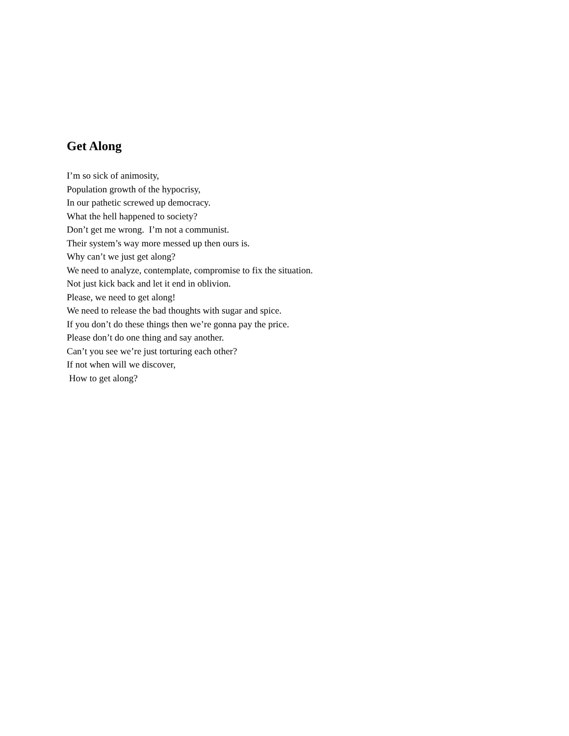Get Along
I’m so sick of animosity,
Population growth of the hypocrisy,
In our pathetic screwed up democracy.
What the hell happened to society?
Don’t get me wrong. I’m not a communist.
Their system’s way more messed up then ours is.
Why can’t we just get along?
We need to analyze, contemplate, compromise to fix the situation.
Not just kick back and let it end in oblivion.
Please, we need to get along!
We need to release the bad thoughts with sugar and spice.
If you don’t do these things then we’re gonna pay the price.
Please don’t do one thing and say another.
Can’t you see we’re just torturing each other?
If not when will we discover,
How to get along?